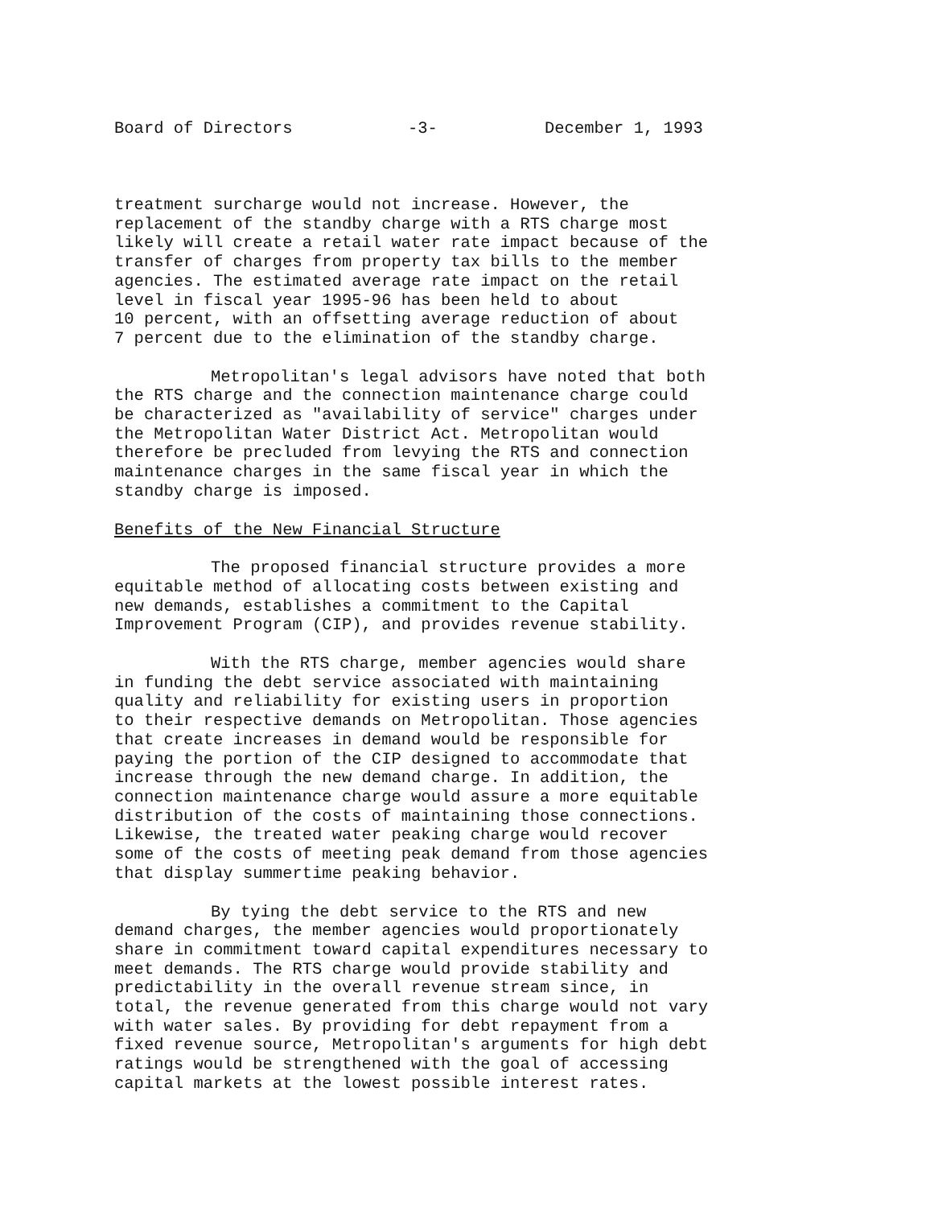Board of Directors -3- December 1, 1993
treatment surcharge would not increase. However, the replacement of the standby charge with a RTS charge most likely will create a retail water rate impact because of the transfer of charges from property tax bills to the member agencies. The estimated average rate impact on the retail level in fiscal year 1995-96 has been held to about 10 percent, with an offsetting average reduction of about 7 percent due to the elimination of the standby charge.
Metropolitan's legal advisors have noted that both the RTS charge and the connection maintenance charge could be characterized as "availability of service" charges under the Metropolitan Water District Act. Metropolitan would therefore be precluded from levying the RTS and connection maintenance charges in the same fiscal year in which the standby charge is imposed.
Benefits of the New Financial Structure
The proposed financial structure provides a more equitable method of allocating costs between existing and new demands, establishes a commitment to the Capital Improvement Program (CIP), and provides revenue stability.
With the RTS charge, member agencies would share in funding the debt service associated with maintaining quality and reliability for existing users in proportion to their respective demands on Metropolitan. Those agencies that create increases in demand would be responsible for paying the portion of the CIP designed to accommodate that increase through the new demand charge. In addition, the connection maintenance charge would assure a more equitable distribution of the costs of maintaining those connections. Likewise, the treated water peaking charge would recover some of the costs of meeting peak demand from those agencies that display summertime peaking behavior.
By tying the debt service to the RTS and new demand charges, the member agencies would proportionately share in commitment toward capital expenditures necessary to meet demands. The RTS charge would provide stability and predictability in the overall revenue stream since, in total, the revenue generated from this charge would not vary with water sales. By providing for debt repayment from a fixed revenue source, Metropolitan's arguments for high debt ratings would be strengthened with the goal of accessing capital markets at the lowest possible interest rates.